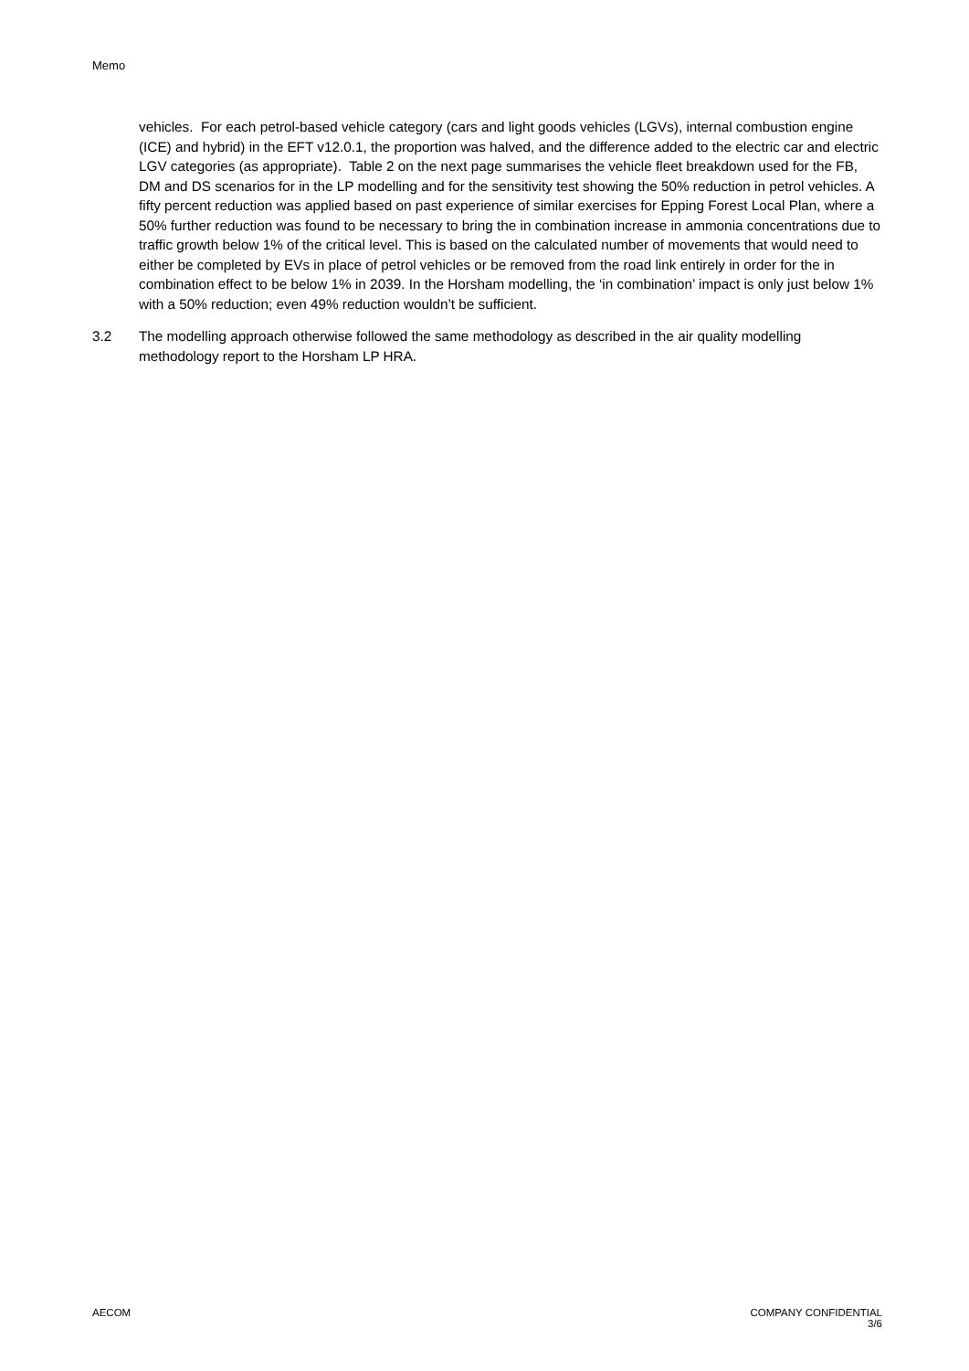Memo
vehicles. For each petrol-based vehicle category (cars and light goods vehicles (LGVs), internal combustion engine (ICE) and hybrid) in the EFT v12.0.1, the proportion was halved, and the difference added to the electric car and electric LGV categories (as appropriate). Table 2 on the next page summarises the vehicle fleet breakdown used for the FB, DM and DS scenarios for in the LP modelling and for the sensitivity test showing the 50% reduction in petrol vehicles. A fifty percent reduction was applied based on past experience of similar exercises for Epping Forest Local Plan, where a 50% further reduction was found to be necessary to bring the in combination increase in ammonia concentrations due to traffic growth below 1% of the critical level. This is based on the calculated number of movements that would need to either be completed by EVs in place of petrol vehicles or be removed from the road link entirely in order for the in combination effect to be below 1% in 2039. In the Horsham modelling, the ‘in combination’ impact is only just below 1% with a 50% reduction; even 49% reduction wouldn’t be sufficient.
3.2 The modelling approach otherwise followed the same methodology as described in the air quality modelling methodology report to the Horsham LP HRA.
AECOM COMPANY CONFIDENTIAL
3/6